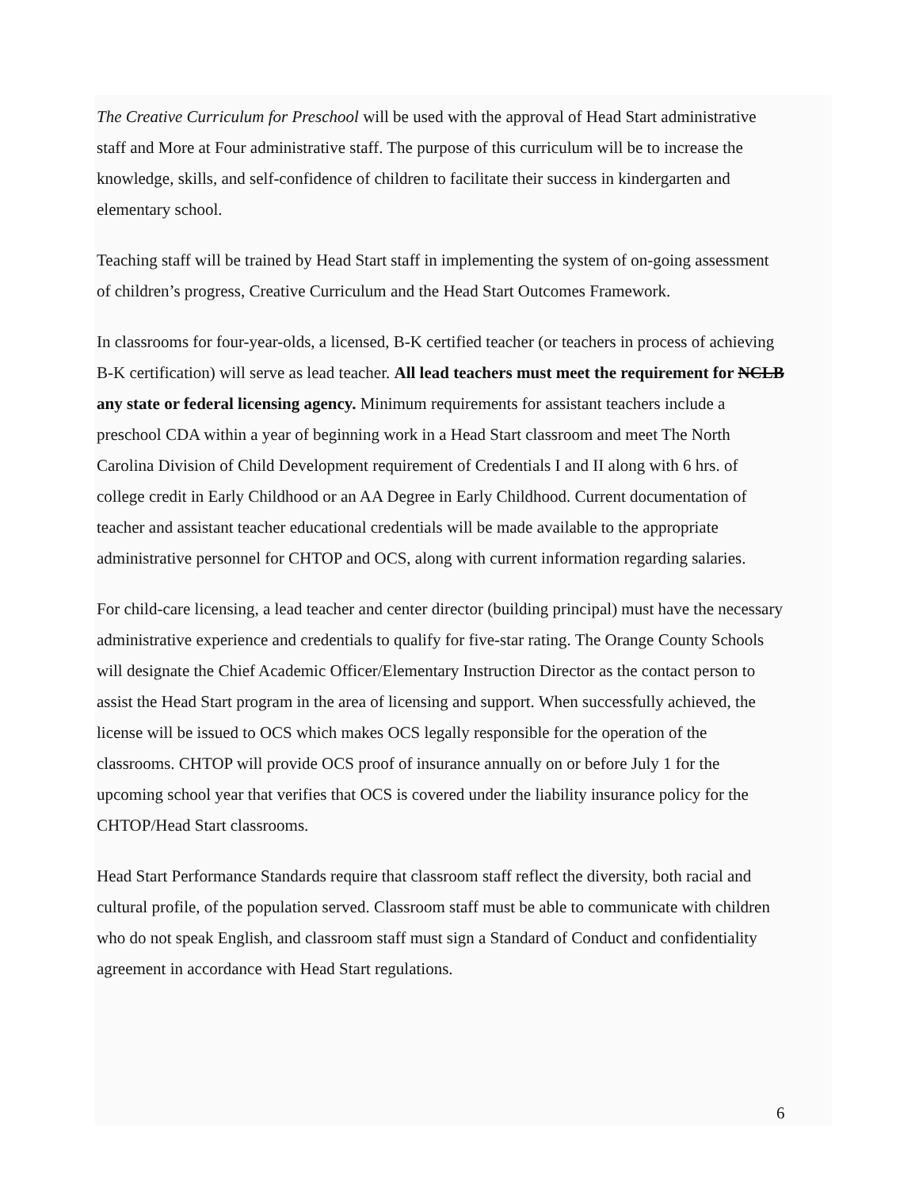The Creative Curriculum for Preschool will be used with the approval of Head Start administrative staff and More at Four administrative staff. The purpose of this curriculum will be to increase the knowledge, skills, and self-confidence of children to facilitate their success in kindergarten and elementary school.
Teaching staff will be trained by Head Start staff in implementing the system of on-going assessment of children’s progress, Creative Curriculum and the Head Start Outcomes Framework.
In classrooms for four-year-olds, a licensed, B-K certified teacher (or teachers in process of achieving B-K certification) will serve as lead teacher. All lead teachers must meet the requirement for NCLB any state or federal licensing agency. Minimum requirements for assistant teachers include a preschool CDA within a year of beginning work in a Head Start classroom and meet The North Carolina Division of Child Development requirement of Credentials I and II along with 6 hrs. of college credit in Early Childhood or an AA Degree in Early Childhood. Current documentation of teacher and assistant teacher educational credentials will be made available to the appropriate administrative personnel for CHTOP and OCS, along with current information regarding salaries.
For child-care licensing, a lead teacher and center director (building principal) must have the necessary administrative experience and credentials to qualify for five-star rating. The Orange County Schools will designate the Chief Academic Officer/Elementary Instruction Director as the contact person to assist the Head Start program in the area of licensing and support. When successfully achieved, the license will be issued to OCS which makes OCS legally responsible for the operation of the classrooms. CHTOP will provide OCS proof of insurance annually on or before July 1 for the upcoming school year that verifies that OCS is covered under the liability insurance policy for the CHTOP/Head Start classrooms.
Head Start Performance Standards require that classroom staff reflect the diversity, both racial and cultural profile, of the population served. Classroom staff must be able to communicate with children who do not speak English, and classroom staff must sign a Standard of Conduct and confidentiality agreement in accordance with Head Start regulations.
6